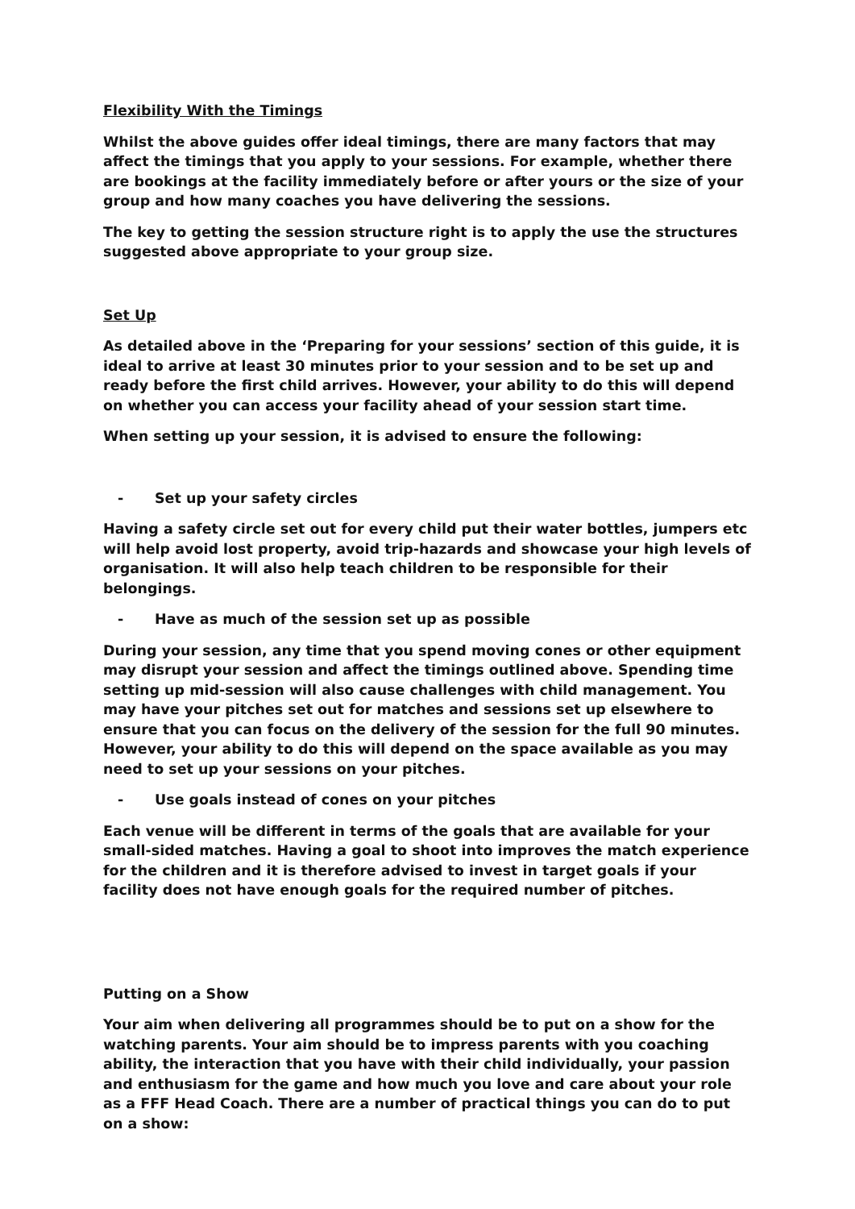Flexibility With the Timings
Whilst the above guides offer ideal timings, there are many factors that may affect the timings that you apply to your sessions. For example, whether there are bookings at the facility immediately before or after yours or the size of your group and how many coaches you have delivering the sessions.
The key to getting the session structure right is to apply the use the structures suggested above appropriate to your group size.
Set Up
As detailed above in the ‘Preparing for your sessions’ section of this guide, it is ideal to arrive at least 30 minutes prior to your session and to be set up and ready before the first child arrives. However, your ability to do this will depend on whether you can access your facility ahead of your session start time.
When setting up your session, it is advised to ensure the following:
- Set up your safety circles
Having a safety circle set out for every child put their water bottles, jumpers etc will help avoid lost property, avoid trip-hazards and showcase your high levels of organisation. It will also help teach children to be responsible for their belongings.
- Have as much of the session set up as possible
During your session, any time that you spend moving cones or other equipment may disrupt your session and affect the timings outlined above. Spending time setting up mid-session will also cause challenges with child management. You may have your pitches set out for matches and sessions set up elsewhere to ensure that you can focus on the delivery of the session for the full 90 minutes. However, your ability to do this will depend on the space available as you may need to set up your sessions on your pitches.
- Use goals instead of cones on your pitches
Each venue will be different in terms of the goals that are available for your small-sided matches. Having a goal to shoot into improves the match experience for the children and it is therefore advised to invest in target goals if your facility does not have enough goals for the required number of pitches.
Putting on a Show
Your aim when delivering all programmes should be to put on a show for the watching parents. Your aim should be to impress parents with you coaching ability, the interaction that you have with their child individually, your passion and enthusiasm for the game and how much you love and care about your role as a FFF Head Coach. There are a number of practical things you can do to put on a show: